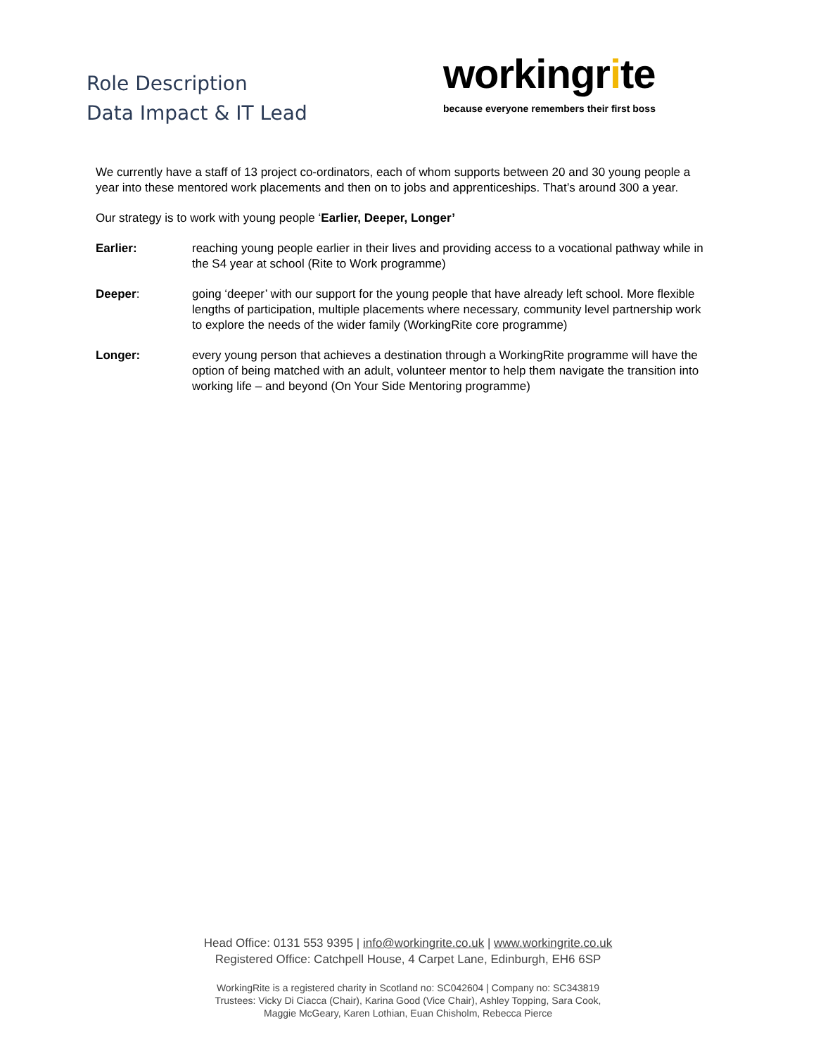Role Description
Data Impact & IT Lead
workingrite
because everyone remembers their first boss
We currently have a staff of 13 project co-ordinators, each of whom supports between 20 and 30 young people a year into these mentored work placements and then on to jobs and apprenticeships. That’s around 300 a year.
Our strategy is to work with young people ‘Earlier, Deeper, Longer’
Earlier: reaching young people earlier in their lives and providing access to a vocational pathway while in the S4 year at school (Rite to Work programme)
Deeper: going ‘deeper’ with our support for the young people that have already left school. More flexible lengths of participation, multiple placements where necessary, community level partnership work to explore the needs of the wider family (WorkingRite core programme)
Longer: every young person that achieves a destination through a WorkingRite programme will have the option of being matched with an adult, volunteer mentor to help them navigate the transition into working life – and beyond (On Your Side Mentoring programme)
Head Office: 0131 553 9395 | info@workingrite.co.uk | www.workingrite.co.uk
Registered Office: Catchpell House, 4 Carpet Lane, Edinburgh, EH6 6SP
WorkingRite is a registered charity in Scotland no: SC042604 | Company no: SC343819
Trustees: Vicky Di Ciacca (Chair), Karina Good (Vice Chair), Ashley Topping, Sara Cook,
Maggie McGeary, Karen Lothian, Euan Chisholm, Rebecca Pierce